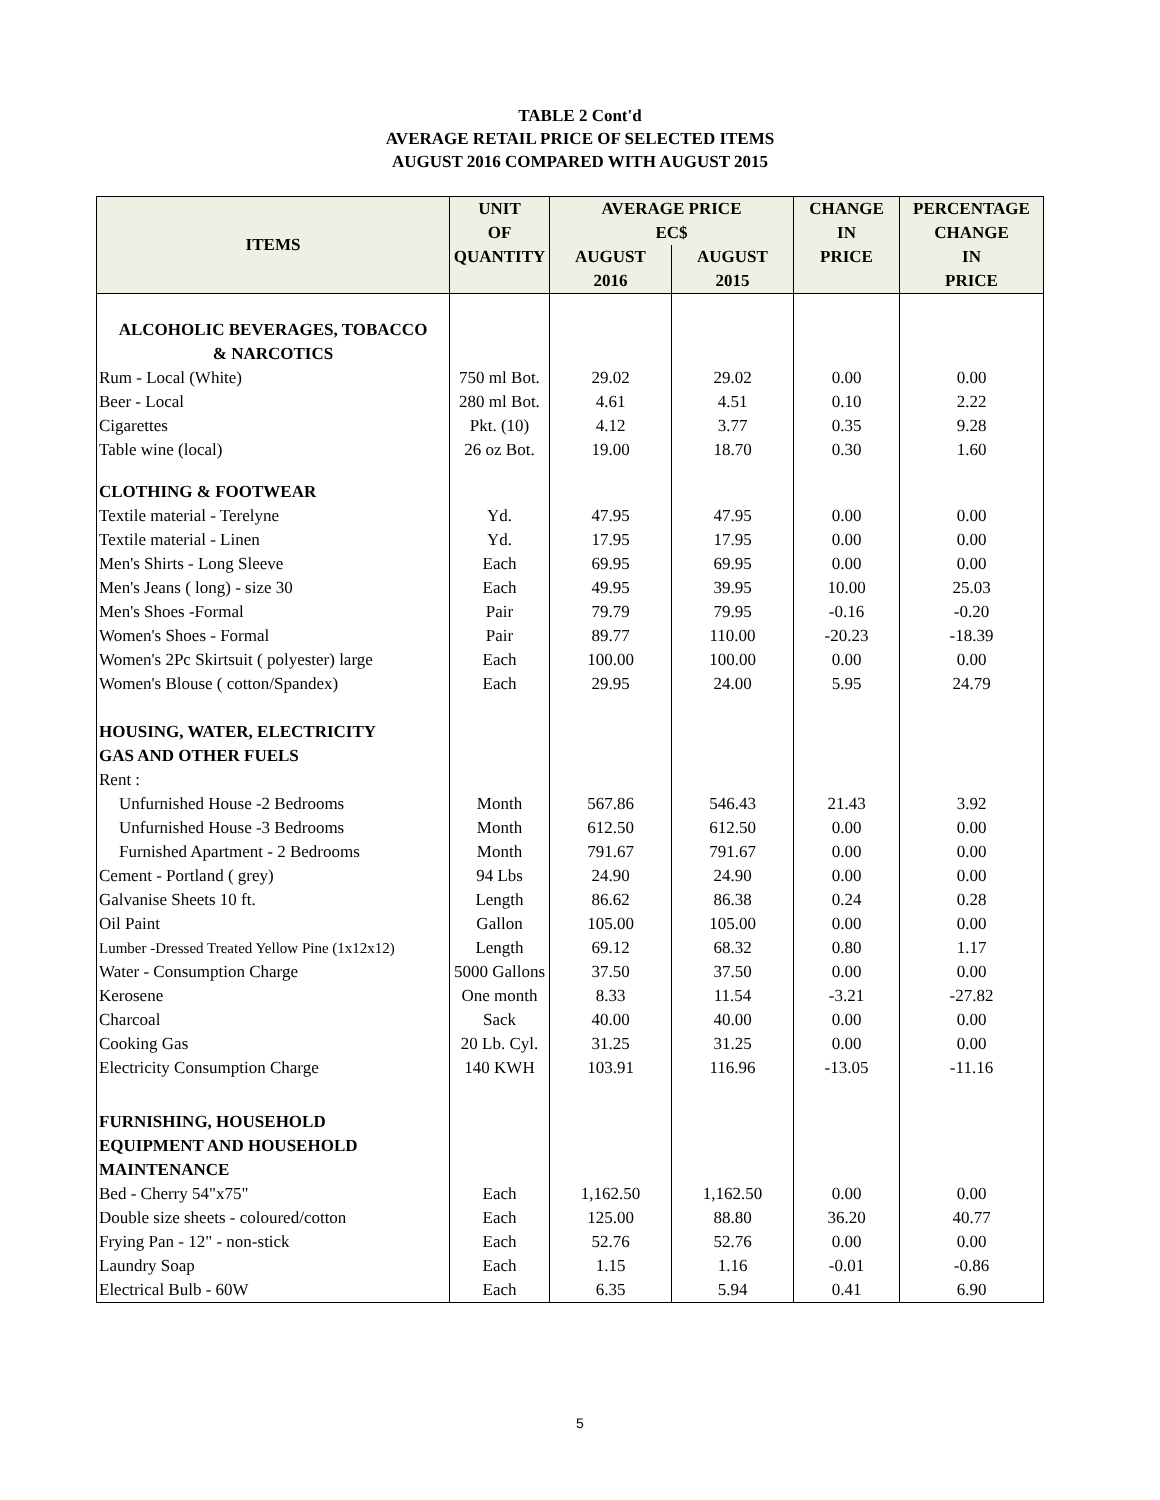TABLE 2 Cont'd
AVERAGE RETAIL PRICE OF SELECTED ITEMS
AUGUST 2016 COMPARED WITH AUGUST 2015
| ITEMS | UNIT | AVERAGE PRICE | | CHANGE | PERCENTAGE |
| --- | --- | --- | --- | --- | --- |
| | OF | EC$ | | IN | CHANGE |
| | QUANTITY | AUGUST | AUGUST | PRICE | IN |
| | | 2016 | 2015 | | PRICE |
| ALCOHOLIC BEVERAGES, TOBACCO & NARCOTICS | | | | | |
| Rum - Local (White) | 750 ml Bot. | 29.02 | 29.02 | 0.00 | 0.00 |
| Beer - Local | 280 ml Bot. | 4.61 | 4.51 | 0.10 | 2.22 |
| Cigarettes | Pkt. (10) | 4.12 | 3.77 | 0.35 | 9.28 |
| Table wine (local) | 26 oz Bot. | 19.00 | 18.70 | 0.30 | 1.60 |
| CLOTHING & FOOTWEAR | | | | | |
| Textile material - Terelyne | Yd. | 47.95 | 47.95 | 0.00 | 0.00 |
| Textile material - Linen | Yd. | 17.95 | 17.95 | 0.00 | 0.00 |
| Men's Shirts - Long Sleeve | Each | 69.95 | 69.95 | 0.00 | 0.00 |
| Men's Jeans ( long) - size 30 | Each | 49.95 | 39.95 | 10.00 | 25.03 |
| Men's Shoes -Formal | Pair | 79.79 | 79.95 | -0.16 | -0.20 |
| Women's Shoes - Formal | Pair | 89.77 | 110.00 | -20.23 | -18.39 |
| Women's 2Pc Skirtsuit ( polyester) large | Each | 100.00 | 100.00 | 0.00 | 0.00 |
| Women's Blouse ( cotton/Spandex) | Each | 29.95 | 24.00 | 5.95 | 24.79 |
| HOUSING, WATER, ELECTRICITY GAS AND OTHER FUELS | | | | | |
| Rent : | | | | | |
| Unfurnished House -2 Bedrooms | Month | 567.86 | 546.43 | 21.43 | 3.92 |
| Unfurnished House -3 Bedrooms | Month | 612.50 | 612.50 | 0.00 | 0.00 |
| Furnished Apartment - 2 Bedrooms | Month | 791.67 | 791.67 | 0.00 | 0.00 |
| Cement - Portland ( grey) | 94 Lbs | 24.90 | 24.90 | 0.00 | 0.00 |
| Galvanise Sheets 10 ft. | Length | 86.62 | 86.38 | 0.24 | 0.28 |
| Oil Paint | Gallon | 105.00 | 105.00 | 0.00 | 0.00 |
| Lumber -Dressed Treated Yellow Pine (1x12x12) | Length | 69.12 | 68.32 | 0.80 | 1.17 |
| Water - Consumption Charge | 5000 Gallons | 37.50 | 37.50 | 0.00 | 0.00 |
| Kerosene | One month | 8.33 | 11.54 | -3.21 | -27.82 |
| Charcoal | Sack | 40.00 | 40.00 | 0.00 | 0.00 |
| Cooking Gas | 20 Lb. Cyl. | 31.25 | 31.25 | 0.00 | 0.00 |
| Electricity Consumption Charge | 140 KWH | 103.91 | 116.96 | -13.05 | -11.16 |
| FURNISHING, HOUSEHOLD EQUIPMENT AND HOUSEHOLD MAINTENANCE | | | | | |
| Bed - Cherry 54"x75" | Each | 1,162.50 | 1,162.50 | 0.00 | 0.00 |
| Double size sheets - coloured/cotton | Each | 125.00 | 88.80 | 36.20 | 40.77 |
| Frying Pan - 12" - non-stick | Each | 52.76 | 52.76 | 0.00 | 0.00 |
| Laundry Soap | Each | 1.15 | 1.16 | -0.01 | -0.86 |
| Electrical Bulb - 60W | Each | 6.35 | 5.94 | 0.41 | 6.90 |
5